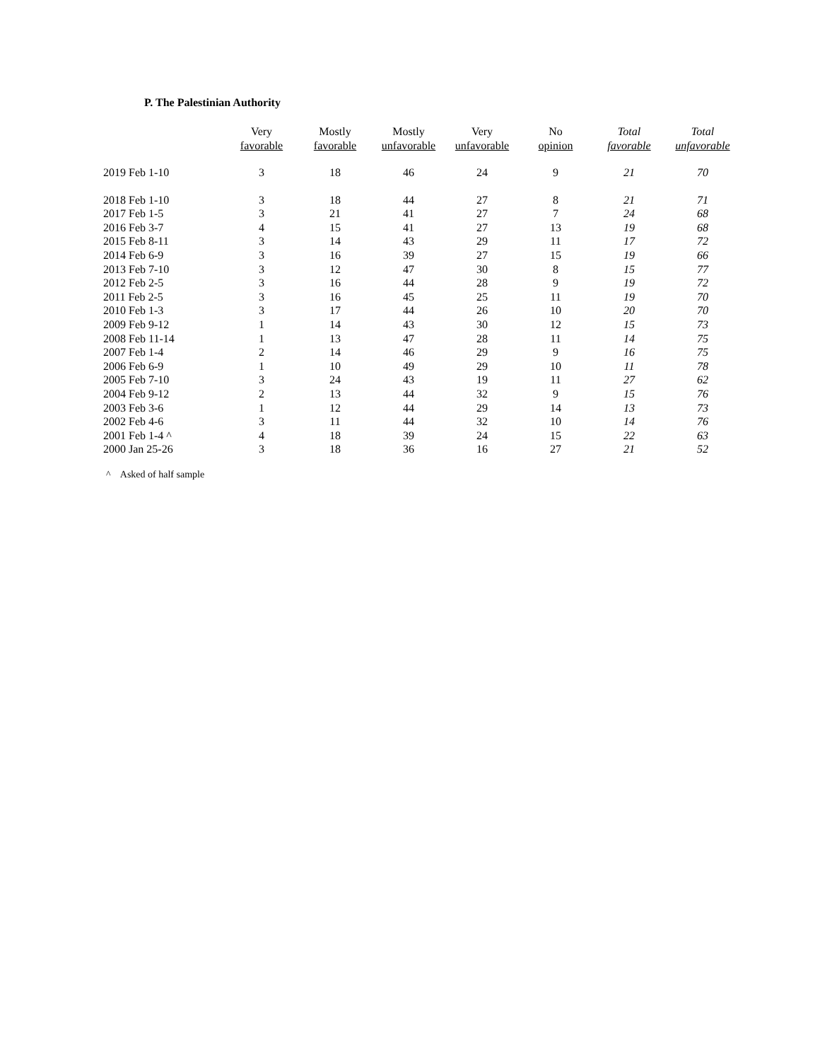P. The Palestinian Authority
| | Very favorable | Mostly favorable | Mostly unfavorable | Very unfavorable | No opinion | Total favorable | Total unfavorable |
| --- | --- | --- | --- | --- | --- | --- | --- |
| 2019 Feb 1-10 | 3 | 18 | 46 | 24 | 9 | 21 | 70 |
| 2018 Feb 1-10 | 3 | 18 | 44 | 27 | 8 | 21 | 71 |
| 2017 Feb 1-5 | 3 | 21 | 41 | 27 | 7 | 24 | 68 |
| 2016 Feb 3-7 | 4 | 15 | 41 | 27 | 13 | 19 | 68 |
| 2015 Feb 8-11 | 3 | 14 | 43 | 29 | 11 | 17 | 72 |
| 2014 Feb 6-9 | 3 | 16 | 39 | 27 | 15 | 19 | 66 |
| 2013 Feb 7-10 | 3 | 12 | 47 | 30 | 8 | 15 | 77 |
| 2012 Feb 2-5 | 3 | 16 | 44 | 28 | 9 | 19 | 72 |
| 2011 Feb 2-5 | 3 | 16 | 45 | 25 | 11 | 19 | 70 |
| 2010 Feb 1-3 | 3 | 17 | 44 | 26 | 10 | 20 | 70 |
| 2009 Feb 9-12 | 1 | 14 | 43 | 30 | 12 | 15 | 73 |
| 2008 Feb 11-14 | 1 | 13 | 47 | 28 | 11 | 14 | 75 |
| 2007 Feb 1-4 | 2 | 14 | 46 | 29 | 9 | 16 | 75 |
| 2006 Feb 6-9 | 1 | 10 | 49 | 29 | 10 | 11 | 78 |
| 2005 Feb 7-10 | 3 | 24 | 43 | 19 | 11 | 27 | 62 |
| 2004 Feb 9-12 | 2 | 13 | 44 | 32 | 9 | 15 | 76 |
| 2003 Feb 3-6 | 1 | 12 | 44 | 29 | 14 | 13 | 73 |
| 2002 Feb 4-6 | 3 | 11 | 44 | 32 | 10 | 14 | 76 |
| 2001 Feb 1-4 ^ | 4 | 18 | 39 | 24 | 15 | 22 | 63 |
| 2000 Jan 25-26 | 3 | 18 | 36 | 16 | 27 | 21 | 52 |
^ Asked of half sample